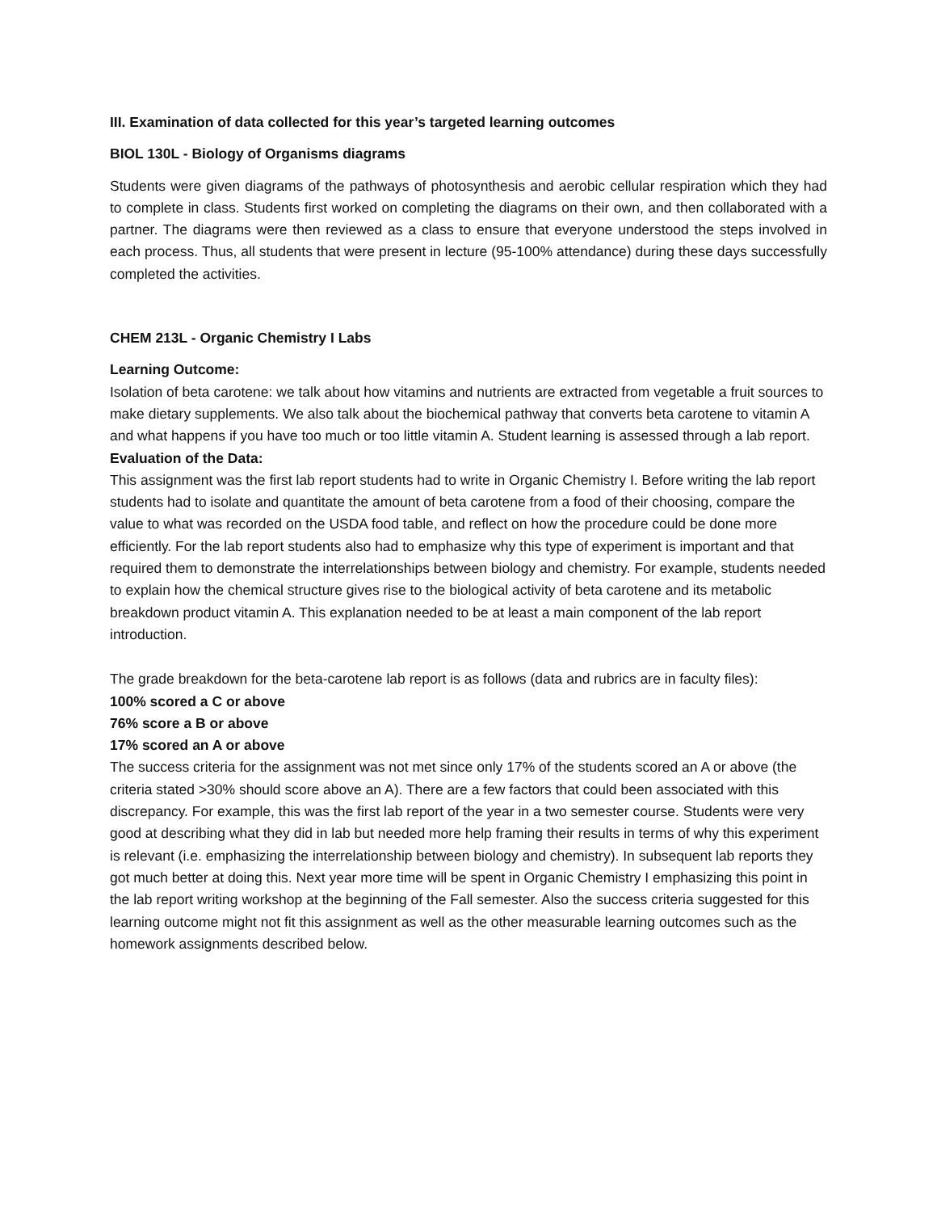III. Examination of data collected for this year’s targeted learning outcomes
BIOL 130L - Biology of Organisms diagrams
Students were given diagrams of the pathways of photosynthesis and aerobic cellular respiration which they had to complete in class. Students first worked on completing the diagrams on their own, and then collaborated with a partner. The diagrams were then reviewed as a class to ensure that everyone understood the steps involved in each process. Thus, all students that were present in lecture (95-100% attendance) during these days successfully completed the activities.
CHEM 213L - Organic Chemistry I Labs
Learning Outcome:
Isolation of beta carotene: we talk about how vitamins and nutrients are extracted from vegetable a fruit sources to make dietary supplements. We also talk about the biochemical pathway that converts beta carotene to vitamin A and what happens if you have too much or too little vitamin A. Student learning is assessed through a lab report.
Evaluation of the Data:
This assignment was the first lab report students had to write in Organic Chemistry I. Before writing the lab report students had to isolate and quantitate the amount of beta carotene from a food of their choosing, compare the value to what was recorded on the USDA food table, and reflect on how the procedure could be done more efficiently. For the lab report students also had to emphasize why this type of experiment is important and that required them to demonstrate the interrelationships between biology and chemistry. For example, students needed to explain how the chemical structure gives rise to the biological activity of beta carotene and its metabolic breakdown product vitamin A. This explanation needed to be at least a main component of the lab report introduction.
The grade breakdown for the beta-carotene lab report is as follows (data and rubrics are in faculty files):
100% scored a C or above
76% score a B or above
17% scored an A or above
The success criteria for the assignment was not met since only 17% of the students scored an A or above (the criteria stated >30% should score above an A). There are a few factors that could been associated with this discrepancy. For example, this was the first lab report of the year in a two semester course. Students were very good at describing what they did in lab but needed more help framing their results in terms of why this experiment is relevant (i.e. emphasizing the interrelationship between biology and chemistry). In subsequent lab reports they got much better at doing this. Next year more time will be spent in Organic Chemistry I emphasizing this point in the lab report writing workshop at the beginning of the Fall semester. Also the success criteria suggested for this learning outcome might not fit this assignment as well as the other measurable learning outcomes such as the homework assignments described below.